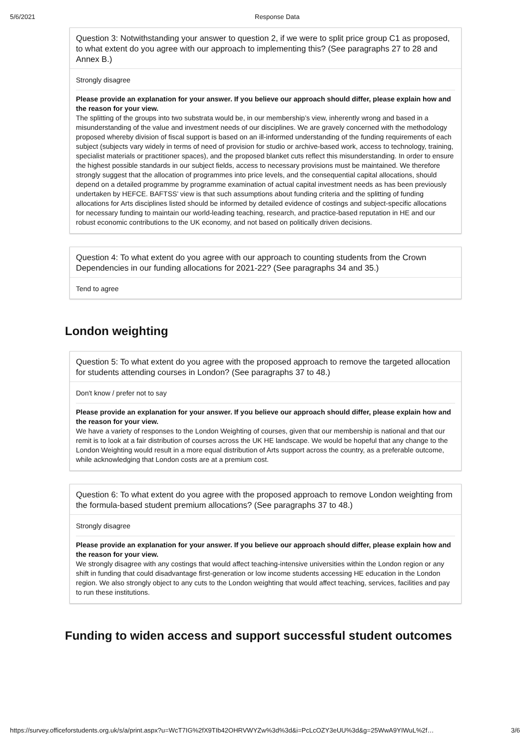5/6/2021 Response Data
Question 3: Notwithstanding your answer to question 2, if we were to split price group C1 as proposed, to what extent do you agree with our approach to implementing this? (See paragraphs 27 to 28 and Annex B.)
Strongly disagree
Please provide an explanation for your answer. If you believe our approach should differ, please explain how and the reason for your view.
The splitting of the groups into two substrata would be, in our membership’s view, inherently wrong and based in a misunderstanding of the value and investment needs of our disciplines. We are gravely concerned with the methodology proposed whereby division of fiscal support is based on an ill-informed understanding of the funding requirements of each subject (subjects vary widely in terms of need of provision for studio or archive-based work, access to technology, training, specialist materials or practitioner spaces), and the proposed blanket cuts reflect this misunderstanding. In order to ensure the highest possible standards in our subject fields, access to necessary provisions must be maintained. We therefore strongly suggest that the allocation of programmes into price levels, and the consequential capital allocations, should depend on a detailed programme by programme examination of actual capital investment needs as has been previously undertaken by HEFCE. BAFTSS’ view is that such assumptions about funding criteria and the splitting of funding allocations for Arts disciplines listed should be informed by detailed evidence of costings and subject-specific allocations for necessary funding to maintain our world-leading teaching, research, and practice-based reputation in HE and our robust economic contributions to the UK economy, and not based on politically driven decisions.
Question 4: To what extent do you agree with our approach to counting students from the Crown Dependencies in our funding allocations for 2021-22? (See paragraphs 34 and 35.)
Tend to agree
London weighting
Question 5: To what extent do you agree with the proposed approach to remove the targeted allocation for students attending courses in London? (See paragraphs 37 to 48.)
Don't know / prefer not to say
Please provide an explanation for your answer. If you believe our approach should differ, please explain how and the reason for your view.
We have a variety of responses to the London Weighting of courses, given that our membership is national and that our remit is to look at a fair distribution of courses across the UK HE landscape. We would be hopeful that any change to the London Weighting would result in a more equal distribution of Arts support across the country, as a preferable outcome, while acknowledging that London costs are at a premium cost.
Question 6: To what extent do you agree with the proposed approach to remove London weighting from the formula-based student premium allocations? (See paragraphs 37 to 48.)
Strongly disagree
Please provide an explanation for your answer. If you believe our approach should differ, please explain how and the reason for your view.
We strongly disagree with any costings that would affect teaching-intensive universities within the London region or any shift in funding that could disadvantage first-generation or low income students accessing HE education in the London region. We also strongly object to any cuts to the London weighting that would affect teaching, services, facilities and pay to run these institutions.
Funding to widen access and support successful student outcomes
https://survey.officeforstudents.org.uk/s/a/print.aspx?u=WcT7IG%2fX9TIb42OHRVWYZw%3d%3d&i=PcLcOZY3eUU%3d&g=25WwA9YIWuL%2f… 3/6